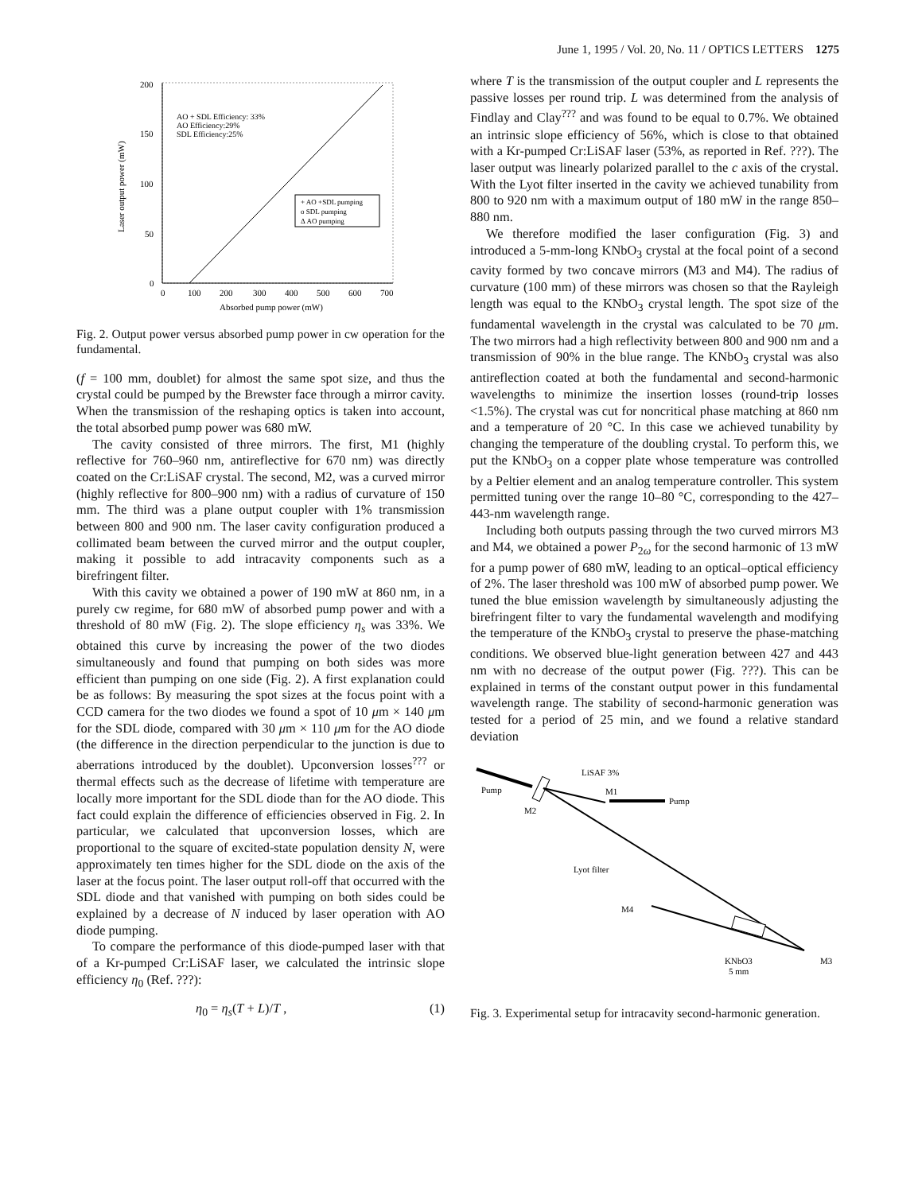June 1, 1995 / Vol. 20, No. 11 / OPTICS LETTERS 1275
200
150
100
50
0
0
100
200
300
400
500
600
700
Absorbed pump power (mW)
Laser output power (mW)
AO + SDL Efficiency: 33%
AO Efficiency:29%
SDL Efficiency:25%
+ AO +SDL pumping
o SDL pumping
Δ AO pumping
Fig. 2. Output power versus absorbed pump power in cw operation for the fundamental.
(f = 100 mm, doublet) for almost the same spot size, and thus the crystal could be pumped by the Brewster face through a mirror cavity. When the transmission of the reshaping optics is taken into account, the total absorbed pump power was 680 mW.
The cavity consisted of three mirrors. The first, M1 (highly reflective for 760–960 nm, antireflective for 670 nm) was directly coated on the Cr:LiSAF crystal. The second, M2, was a curved mirror (highly reflective for 800–900 nm) with a radius of curvature of 150 mm. The third was a plane output coupler with 1% transmission between 800 and 900 nm. The laser cavity configuration produced a collimated beam between the curved mirror and the output coupler, making it possible to add intracavity components such as a birefringent filter.
With this cavity we obtained a power of 190 mW at 860 nm, in a purely cw regime, for 680 mW of absorbed pump power and with a threshold of 80 mW (Fig. 2). The slope efficiency η<sub>s</sub> was 33%. We obtained this curve by increasing the power of the two diodes simultaneously and found that pumping on both sides was more efficient than pumping on one side (Fig. 2). A first explanation could be as follows: By measuring the spot sizes at the focus point with a CCD camera for the two diodes we found a spot of 10 μm × 140 μm for the SDL diode, compared with 30 μm × 110 μm for the AO diode (the difference in the direction perpendicular to the junction is due to aberrations introduced by the doublet). Upconversion losses<sup>???</sup> or thermal effects such as the decrease of lifetime with temperature are locally more important for the SDL diode than for the AO diode. This fact could explain the difference of efficiencies observed in Fig. 2. In particular, we calculated that upconversion losses, which are proportional to the square of excited-state population density N, were approximately ten times higher for the SDL diode on the axis of the laser at the focus point. The laser output roll-off that occurred with the SDL diode and that vanished with pumping on both sides could be explained by a decrease of N induced by laser operation with AO diode pumping.
To compare the performance of this diode-pumped laser with that of a Kr-pumped Cr:LiSAF laser, we calculated the intrinsic slope efficiency η<sub>0</sub> (Ref. ???):
η<sub>0</sub> = η<sub>s</sub>(T + L)/T , (1)
where T is the transmission of the output coupler and L represents the passive losses per round trip. L was determined from the analysis of Findlay and Clay<sup>???</sup> and was found to be equal to 0.7%. We obtained an intrinsic slope efficiency of 56%, which is close to that obtained with a Kr-pumped Cr:LiSAF laser (53%, as reported in Ref. ???). The laser output was linearly polarized parallel to the c axis of the crystal. With the Lyot filter inserted in the cavity we achieved tunability from 800 to 920 nm with a maximum output of 180 mW in the range 850–880 nm.
We therefore modified the laser configuration (Fig. 3) and introduced a 5-mm-long KNbO<sub>3</sub> crystal at the focal point of a second cavity formed by two concave mirrors (M3 and M4). The radius of curvature (100 mm) of these mirrors was chosen so that the Rayleigh length was equal to the KNbO<sub>3</sub> crystal length. The spot size of the fundamental wavelength in the crystal was calculated to be 70 μm. The two mirrors had a high reflectivity between 800 and 900 nm and a transmission of 90% in the blue range. The KNbO<sub>3</sub> crystal was also antireflection coated at both the fundamental and second-harmonic wavelengths to minimize the insertion losses (round-trip losses <1.5%). The crystal was cut for noncritical phase matching at 860 nm and a temperature of 20 °C. In this case we achieved tunability by changing the temperature of the doubling crystal. To perform this, we put the KNbO<sub>3</sub> on a copper plate whose temperature was controlled by a Peltier element and an analog temperature controller. This system permitted tuning over the range 10–80 °C, corresponding to the 427–443-nm wavelength range.
Including both outputs passing through the two curved mirrors M3 and M4, we obtained a power P<sub>2ω</sub> for the second harmonic of 13 mW for a pump power of 680 mW, leading to an optical–optical efficiency of 2%. The laser threshold was 100 mW of absorbed pump power. We tuned the blue emission wavelength by simultaneously adjusting the birefringent filter to vary the fundamental wavelength and modifying the temperature of the KNbO<sub>3</sub> crystal to preserve the phase-matching conditions. We observed blue-light generation between 427 and 443 nm with no decrease of the output power (Fig. ???). This can be explained in terms of the constant output power in this fundamental wavelength range. The stability of second-harmonic generation was tested for a period of 25 min, and we found a relative standard deviation
Pump
LiSAF 3%
M1
M2
Pump
Lyot filter
M4
KNbO3
5 mm
M3
Fig. 3. Experimental setup for intracavity second-harmonic generation.